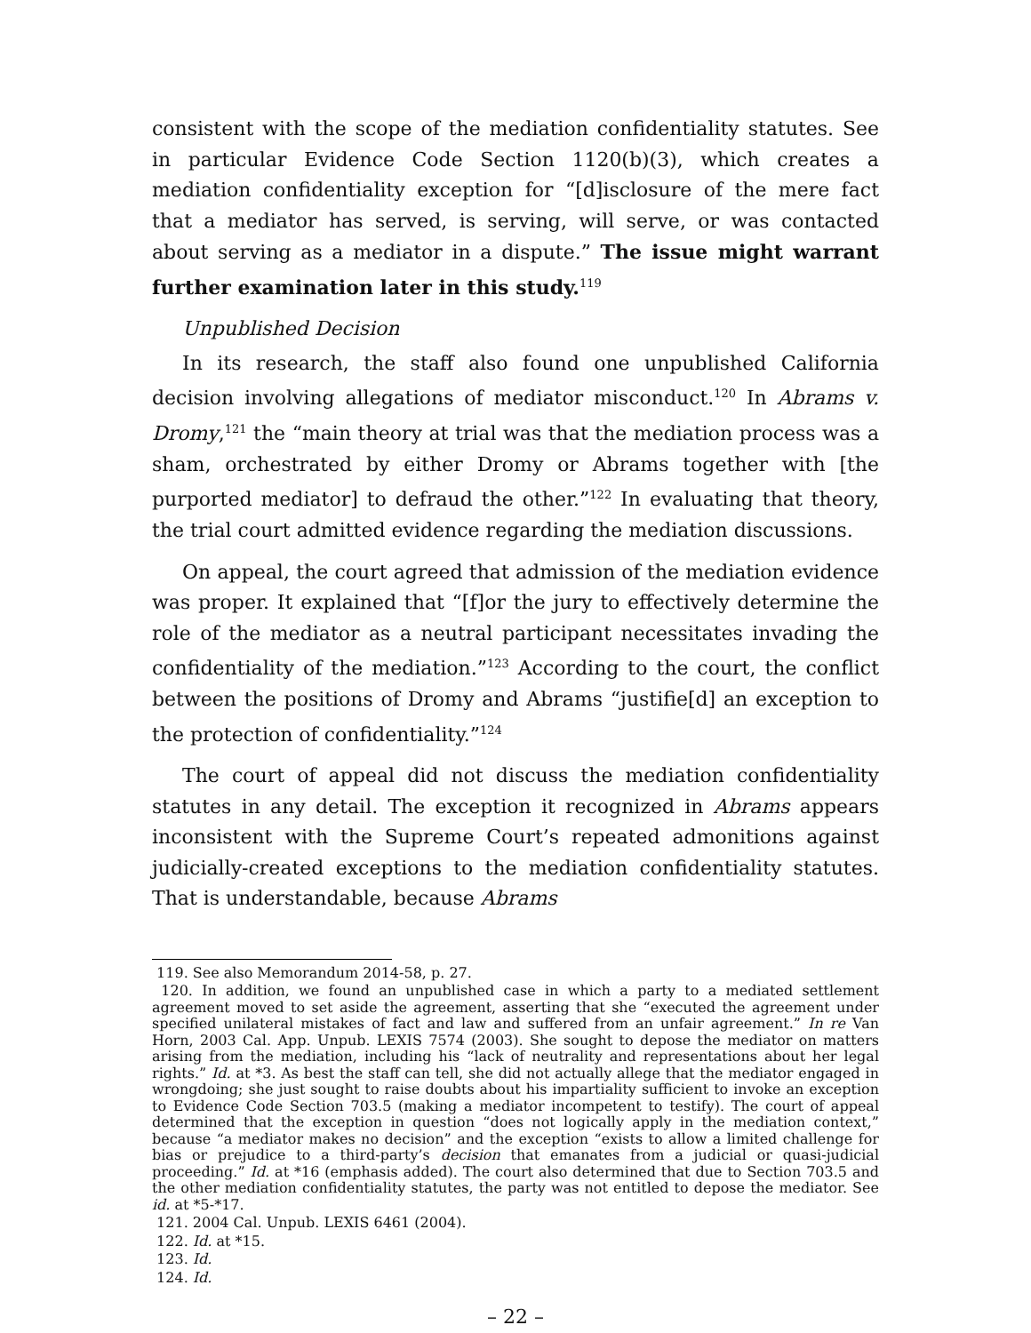consistent with the scope of the mediation confidentiality statutes. See in particular Evidence Code Section 1120(b)(3), which creates a mediation confidentiality exception for “[d]isclosure of the mere fact that a mediator has served, is serving, will serve, or was contacted about serving as a mediator in a dispute.” The issue might warrant further examination later in this study.<sup>119</sup>
Unpublished Decision
In its research, the staff also found one unpublished California decision involving allegations of mediator misconduct.<sup>120</sup> In Abrams v. Dromy,<sup>121</sup> the “main theory at trial was that the mediation process was a sham, orchestrated by either Dromy or Abrams together with [the purported mediator] to defraud the other.”<sup>122</sup> In evaluating that theory, the trial court admitted evidence regarding the mediation discussions.
On appeal, the court agreed that admission of the mediation evidence was proper. It explained that “[f]or the jury to effectively determine the role of the mediator as a neutral participant necessitates invading the confidentiality of the mediation.”<sup>123</sup> According to the court, the conflict between the positions of Dromy and Abrams “justifie[d] an exception to the protection of confidentiality.”<sup>124</sup>
The court of appeal did not discuss the mediation confidentiality statutes in any detail. The exception it recognized in Abrams appears inconsistent with the Supreme Court’s repeated admonitions against judicially-created exceptions to the mediation confidentiality statutes. That is understandable, because Abrams
119. See also Memorandum 2014-58, p. 27.
120. In addition, we found an unpublished case in which a party to a mediated settlement agreement moved to set aside the agreement, asserting that she “executed the agreement under specified unilateral mistakes of fact and law and suffered from an unfair agreement.” In re Van Horn, 2003 Cal. App. Unpub. LEXIS 7574 (2003). She sought to depose the mediator on matters arising from the mediation, including his “lack of neutrality and representations about her legal rights.” Id. at *3. As best the staff can tell, she did not actually allege that the mediator engaged in wrongdoing; she just sought to raise doubts about his impartiality sufficient to invoke an exception to Evidence Code Section 703.5 (making a mediator incompetent to testify). The court of appeal determined that the exception in question “does not logically apply in the mediation context,” because “a mediator makes no decision” and the exception “exists to allow a limited challenge for bias or prejudice to a third-party’s decision that emanates from a judicial or quasi-judicial proceeding.” Id. at *16 (emphasis added). The court also determined that due to Section 703.5 and the other mediation confidentiality statutes, the party was not entitled to depose the mediator. See id. at *5-*17.
121. 2004 Cal. Unpub. LEXIS 6461 (2004).
122. Id. at *15.
123. Id.
124. Id.
– 22 –